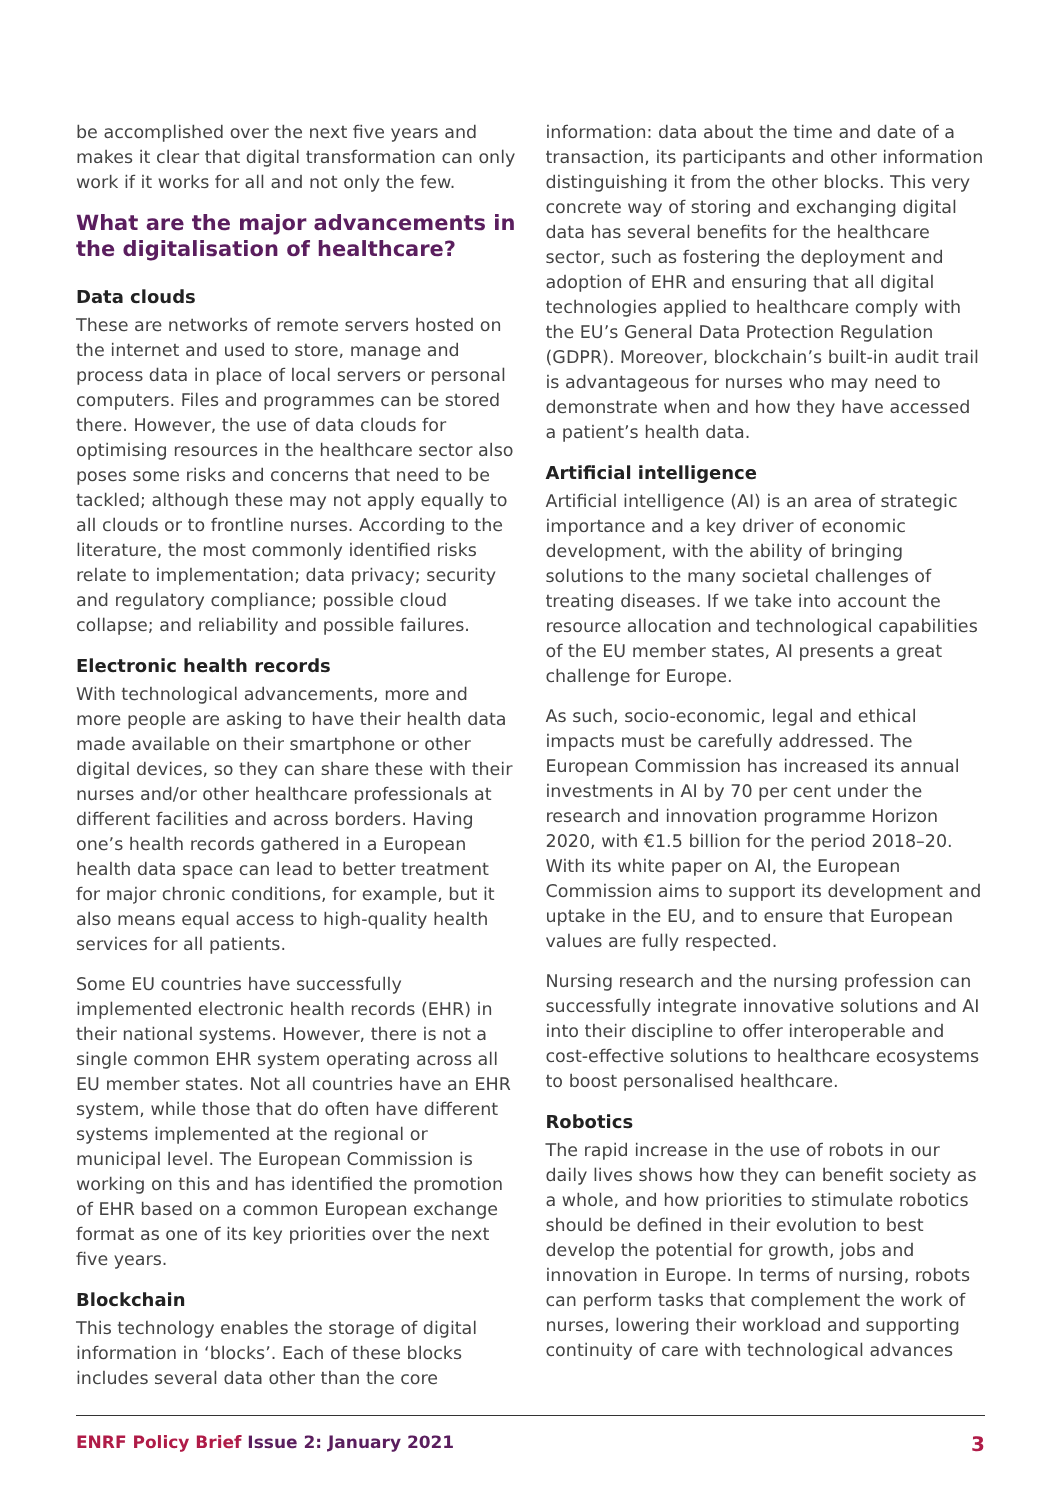be accomplished over the next five years and makes it clear that digital transformation can only work if it works for all and not only the few.
What are the major advancements in the digitalisation of healthcare?
Data clouds
These are networks of remote servers hosted on the internet and used to store, manage and process data in place of local servers or personal computers. Files and programmes can be stored there. However, the use of data clouds for optimising resources in the healthcare sector also poses some risks and concerns that need to be tackled; although these may not apply equally to all clouds or to frontline nurses. According to the literature, the most commonly identified risks relate to implementation; data privacy; security and regulatory compliance; possible cloud collapse; and reliability and possible failures.
Electronic health records
With technological advancements, more and more people are asking to have their health data made available on their smartphone or other digital devices, so they can share these with their nurses and/or other healthcare professionals at different facilities and across borders. Having one’s health records gathered in a European health data space can lead to better treatment for major chronic conditions, for example, but it also means equal access to high-quality health services for all patients.
Some EU countries have successfully implemented electronic health records (EHR) in their national systems. However, there is not a single common EHR system operating across all EU member states. Not all countries have an EHR system, while those that do often have different systems implemented at the regional or municipal level. The European Commission is working on this and has identified the promotion of EHR based on a common European exchange format as one of its key priorities over the next five years.
Blockchain
This technology enables the storage of digital information in ‘blocks’. Each of these blocks includes several data other than the core
information: data about the time and date of a transaction, its participants and other information distinguishing it from the other blocks. This very concrete way of storing and exchanging digital data has several benefits for the healthcare sector, such as fostering the deployment and adoption of EHR and ensuring that all digital technologies applied to healthcare comply with the EU’s General Data Protection Regulation (GDPR). Moreover, blockchain’s built-in audit trail is advantageous for nurses who may need to demonstrate when and how they have accessed a patient’s health data.
Artificial intelligence
Artificial intelligence (AI) is an area of strategic importance and a key driver of economic development, with the ability of bringing solutions to the many societal challenges of treating diseases. If we take into account the resource allocation and technological capabilities of the EU member states, AI presents a great challenge for Europe.
As such, socio-economic, legal and ethical impacts must be carefully addressed. The European Commission has increased its annual investments in AI by 70 per cent under the research and innovation programme Horizon 2020, with €1.5 billion for the period 2018–20. With its white paper on AI, the European Commission aims to support its development and uptake in the EU, and to ensure that European values are fully respected.
Nursing research and the nursing profession can successfully integrate innovative solutions and AI into their discipline to offer interoperable and cost-effective solutions to healthcare ecosystems to boost personalised healthcare.
Robotics
The rapid increase in the use of robots in our daily lives shows how they can benefit society as a whole, and how priorities to stimulate robotics should be defined in their evolution to best develop the potential for growth, jobs and innovation in Europe. In terms of nursing, robots can perform tasks that complement the work of nurses, lowering their workload and supporting continuity of care with technological advances
ENRF Policy Brief Issue 2: January 2021 3